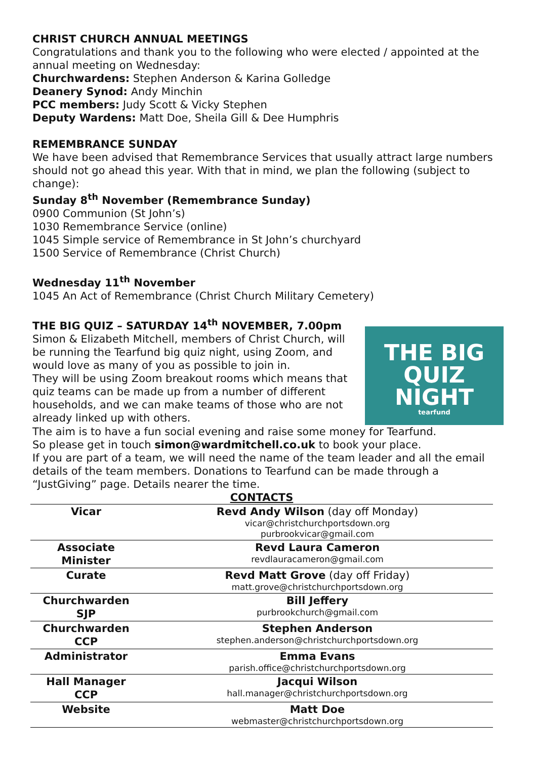CHRIST CHURCH ANNUAL MEETINGS
Congratulations and thank you to the following who were elected / appointed at the annual meeting on Wednesday:
Churchwardens: Stephen Anderson & Karina Golledge
Deanery Synod: Andy Minchin
PCC members: Judy Scott & Vicky Stephen
Deputy Wardens: Matt Doe, Sheila Gill & Dee Humphris
REMEMBRANCE SUNDAY
We have been advised that Remembrance Services that usually attract large numbers should not go ahead this year. With that in mind, we plan the following (subject to change):
Sunday 8<sup>th</sup> November (Remembrance Sunday)
0900 Communion (St John’s)
1030 Remembrance Service (online)
1045 Simple service of Remembrance in St John’s churchyard
1500 Service of Remembrance (Christ Church)
Wednesday 11<sup>th</sup> November
1045 An Act of Remembrance (Christ Church Military Cemetery)
THE BIG QUIZ – SATURDAY 14<sup>th</sup> NOVEMBER, 7.00pm
THE BIG QUIZ NIGHT
tearfund
Simon & Elizabeth Mitchell, members of Christ Church, will be running the Tearfund big quiz night, using Zoom, and would love as many of you as possible to join in.
They will be using Zoom breakout rooms which means that quiz teams can be made up from a number of different households, and we can make teams of those who are not already linked up with others.
The aim is to have a fun social evening and raise some money for Tearfund.
So please get in touch simon@wardmitchell.co.uk to book your place.
If you are part of a team, we will need the name of the team leader and all the email details of the team members. Donations to Tearfund can be made through a “JustGiving” page. Details nearer the time.
CONTACTS
| Vicar | Revd Andy Wilson (day off Monday) vicar@christchurchportsdown.org purbrookvicar@gmail.com |
| Associate Minister | Revd Laura Cameron revdlauracameron@gmail.com |
| Curate | Revd Matt Grove (day off Friday) matt.grove@christchurchportsdown.org |
| Churchwarden SJP | Bill Jeffery purbrookchurch@gmail.com |
| Churchwarden CCP | Stephen Anderson stephen.anderson@christchurchportsdown.org |
| Administrator | Emma Evans parish.office@christchurchportsdown.org |
| Hall Manager CCP | Jacqui Wilson hall.manager@christchurchportsdown.org |
| Website | Matt Doe webmaster@christchurchportsdown.org |